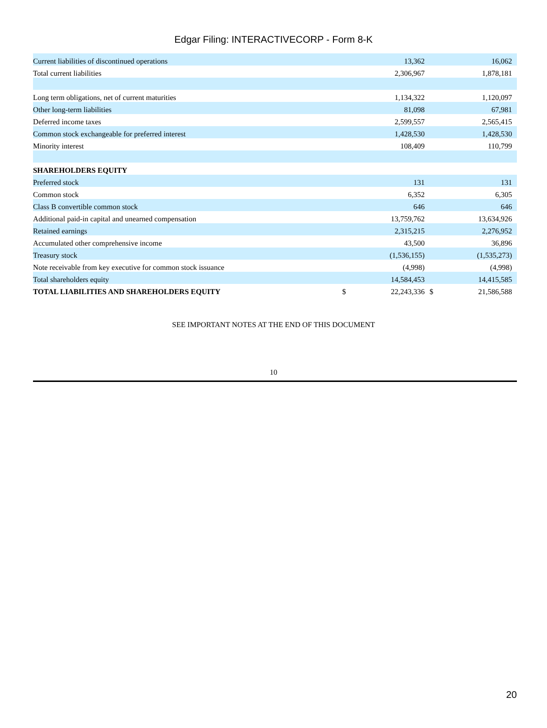Edgar Filing: INTERACTIVECORP - Form 8-K
| Current liabilities of discontinued operations | | 13,362 | | | 16,062 | |
| Total current liabilities | | 2,306,967 | | | 1,878,181 | |
| Long term obligations, net of current maturities | | 1,134,322 | | | 1,120,097 | |
| Other long-term liabilities | | 81,098 | | | 67,981 | |
| Deferred income taxes | | 2,599,557 | | | 2,565,415 | |
| Common stock exchangeable for preferred interest | | 1,428,530 | | | 1,428,530 | |
| Minority interest | | 108,409 | | | 110,799 | |
| SHAREHOLDERS EQUITY | | | | | | |
| Preferred stock | | 131 | | | 131 | |
| Common stock | | 6,352 | | | 6,305 | |
| Class B convertible common stock | | 646 | | | 646 | |
| Additional paid-in capital and unearned compensation | | 13,759,762 | | | 13,634,926 | |
| Retained earnings | | 2,315,215 | | | 2,276,952 | |
| Accumulated other comprehensive income | | 43,500 | | | 36,896 | |
| Treasury stock | | (1,536,155) | | | (1,535,273) | |
| Note receivable from key executive for common stock issuance | | (4,998) | | | (4,998) | |
| Total shareholders equity | | 14,584,453 | | | 14,415,585 | |
| TOTAL LIABILITIES AND SHAREHOLDERS EQUITY | $ | 22,243,336 | | $ | 21,586,588 | |
SEE IMPORTANT NOTES AT THE END OF THIS DOCUMENT
10
20